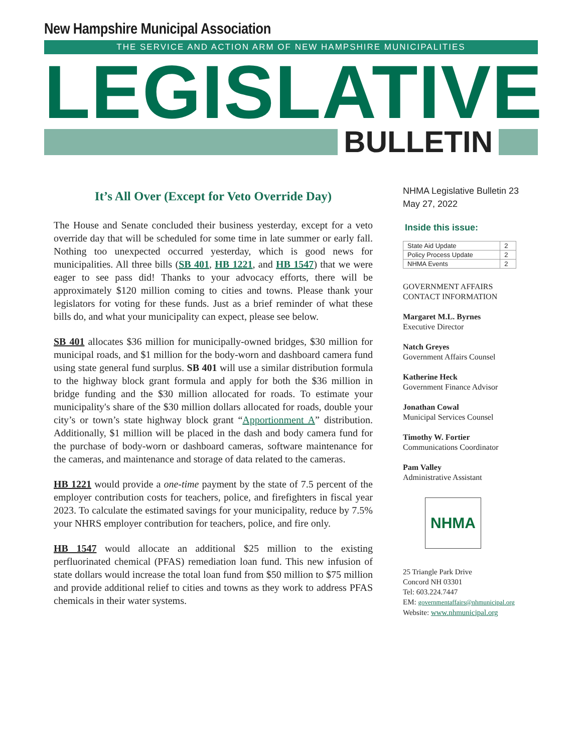New Hampshire Municipal Association
THE SERVICE AND ACTION ARM OF NEW HAMPSHIRE MUNICIPALITIES
LEGISLATIVE
BULLETIN
It’s All Over (Except for Veto Override Day)
The House and Senate concluded their business yesterday, except for a veto override day that will be scheduled for some time in late summer or early fall. Nothing too unexpected occurred yesterday, which is good news for municipalities. All three bills (SB 401, HB 1221, and HB 1547) that we were eager to see pass did! Thanks to your advocacy efforts, there will be approximately $120 million coming to cities and towns. Please thank your legislators for voting for these funds. Just as a brief reminder of what these bills do, and what your municipality can expect, please see below.
SB 401 allocates $36 million for municipally-owned bridges, $30 million for municipal roads, and $1 million for the body-worn and dashboard camera fund using state general fund surplus. SB 401 will use a similar distribution formula to the highway block grant formula and apply for both the $36 million in bridge funding and the $30 million allocated for roads. To estimate your municipality's share of the $30 million dollars allocated for roads, double your city’s or town’s state highway block grant “Apportionment A” distribution. Additionally, $1 million will be placed in the dash and body camera fund for the purchase of body-worn or dashboard cameras, software maintenance for the cameras, and maintenance and storage of data related to the cameras.
HB 1221 would provide a one-time payment by the state of 7.5 percent of the employer contribution costs for teachers, police, and firefighters in fiscal year 2023. To calculate the estimated savings for your municipality, reduce by 7.5% your NHRS employer contribution for teachers, police, and fire only.
HB 1547 would allocate an additional $25 million to the existing perfluorinated chemical (PFAS) remediation loan fund. This new infusion of state dollars would increase the total loan fund from $50 million to $75 million and provide additional relief to cities and towns as they work to address PFAS chemicals in their water systems.
NHMA Legislative Bulletin 23
May 27, 2022
Inside this issue:
| State Aid Update | 2 |
| Policy Process Update | 2 |
| NHMA Events | 2 |
GOVERNMENT AFFAIRS
CONTACT INFORMATION
Margaret M.L. Byrnes
Executive Director
Natch Greyes
Government Affairs Counsel
Katherine Heck
Government Finance Advisor
Jonathan Cowal
Municipal Services Counsel
Timothy W. Fortier
Communications Coordinator
Pam Valley
Administrative Assistant
NHMA
25 Triangle Park Drive
Concord NH 03301
Tel: 603.224.7447
EM: governmentaffairs@nhmunicipal.org
Website: www.nhmunicipal.org